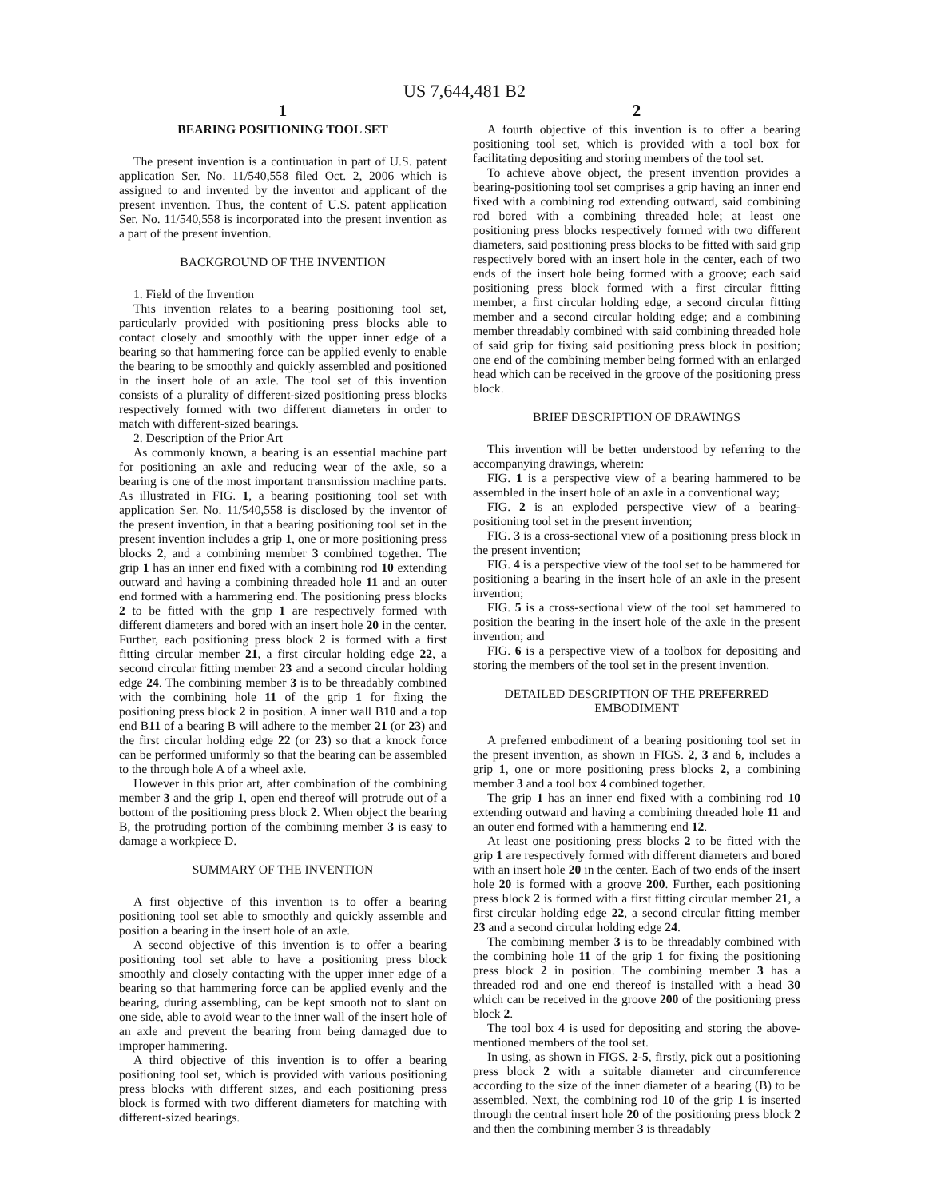US 7,644,481 B2
1
BEARING POSITIONING TOOL SET
The present invention is a continuation in part of U.S. patent application Ser. No. 11/540,558 filed Oct. 2, 2006 which is assigned to and invented by the inventor and applicant of the present invention. Thus, the content of U.S. patent application Ser. No. 11/540,558 is incorporated into the present invention as a part of the present invention.
BACKGROUND OF THE INVENTION
1. Field of the Invention
This invention relates to a bearing positioning tool set, particularly provided with positioning press blocks able to contact closely and smoothly with the upper inner edge of a bearing so that hammering force can be applied evenly to enable the bearing to be smoothly and quickly assembled and positioned in the insert hole of an axle. The tool set of this invention consists of a plurality of different-sized positioning press blocks respectively formed with two different diameters in order to match with different-sized bearings.
2. Description of the Prior Art
As commonly known, a bearing is an essential machine part for positioning an axle and reducing wear of the axle, so a bearing is one of the most important transmission machine parts. As illustrated in FIG. 1, a bearing positioning tool set with application Ser. No. 11/540,558 is disclosed by the inventor of the present invention, in that a bearing positioning tool set in the present invention includes a grip 1, one or more positioning press blocks 2, and a combining member 3 combined together. The grip 1 has an inner end fixed with a combining rod 10 extending outward and having a combining threaded hole 11 and an outer end formed with a hammering end. The positioning press blocks 2 to be fitted with the grip 1 are respectively formed with different diameters and bored with an insert hole 20 in the center. Further, each positioning press block 2 is formed with a first fitting circular member 21, a first circular holding edge 22, a second circular fitting member 23 and a second circular holding edge 24. The combining member 3 is to be threadably combined with the combining hole 11 of the grip 1 for fixing the positioning press block 2 in position. A inner wall B10 and a top end B11 of a bearing B will adhere to the member 21 (or 23) and the first circular holding edge 22 (or 23) so that a knock force can be performed uniformly so that the bearing can be assembled to the through hole A of a wheel axle.
However in this prior art, after combination of the combining member 3 and the grip 1, open end thereof will protrude out of a bottom of the positioning press block 2. When object the bearing B, the protruding portion of the combining member 3 is easy to damage a workpiece D.
SUMMARY OF THE INVENTION
A first objective of this invention is to offer a bearing positioning tool set able to smoothly and quickly assemble and position a bearing in the insert hole of an axle.
A second objective of this invention is to offer a bearing positioning tool set able to have a positioning press block smoothly and closely contacting with the upper inner edge of a bearing so that hammering force can be applied evenly and the bearing, during assembling, can be kept smooth not to slant on one side, able to avoid wear to the inner wall of the insert hole of an axle and prevent the bearing from being damaged due to improper hammering.
A third objective of this invention is to offer a bearing positioning tool set, which is provided with various positioning press blocks with different sizes, and each positioning press block is formed with two different diameters for matching with different-sized bearings.
2
A fourth objective of this invention is to offer a bearing positioning tool set, which is provided with a tool box for facilitating depositing and storing members of the tool set.
To achieve above object, the present invention provides a bearing-positioning tool set comprises a grip having an inner end fixed with a combining rod extending outward, said combining rod bored with a combining threaded hole; at least one positioning press blocks respectively formed with two different diameters, said positioning press blocks to be fitted with said grip respectively bored with an insert hole in the center, each of two ends of the insert hole being formed with a groove; each said positioning press block formed with a first circular fitting member, a first circular holding edge, a second circular fitting member and a second circular holding edge; and a combining member threadably combined with said combining threaded hole of said grip for fixing said positioning press block in position; one end of the combining member being formed with an enlarged head which can be received in the groove of the positioning press block.
BRIEF DESCRIPTION OF DRAWINGS
This invention will be better understood by referring to the accompanying drawings, wherein:
FIG. 1 is a perspective view of a bearing hammered to be assembled in the insert hole of an axle in a conventional way;
FIG. 2 is an exploded perspective view of a bearing-positioning tool set in the present invention;
FIG. 3 is a cross-sectional view of a positioning press block in the present invention;
FIG. 4 is a perspective view of the tool set to be hammered for positioning a bearing in the insert hole of an axle in the present invention;
FIG. 5 is a cross-sectional view of the tool set hammered to position the bearing in the insert hole of the axle in the present invention; and
FIG. 6 is a perspective view of a toolbox for depositing and storing the members of the tool set in the present invention.
DETAILED DESCRIPTION OF THE PREFERRED EMBODIMENT
A preferred embodiment of a bearing positioning tool set in the present invention, as shown in FIGS. 2, 3 and 6, includes a grip 1, one or more positioning press blocks 2, a combining member 3 and a tool box 4 combined together.
The grip 1 has an inner end fixed with a combining rod 10 extending outward and having a combining threaded hole 11 and an outer end formed with a hammering end 12.
At least one positioning press blocks 2 to be fitted with the grip 1 are respectively formed with different diameters and bored with an insert hole 20 in the center. Each of two ends of the insert hole 20 is formed with a groove 200. Further, each positioning press block 2 is formed with a first fitting circular member 21, a first circular holding edge 22, a second circular fitting member 23 and a second circular holding edge 24.
The combining member 3 is to be threadably combined with the combining hole 11 of the grip 1 for fixing the positioning press block 2 in position. The combining member 3 has a threaded rod and one end thereof is installed with a head 30 which can be received in the groove 200 of the positioning press block 2.
The tool box 4 is used for depositing and storing the above-mentioned members of the tool set.
In using, as shown in FIGS. 2-5, firstly, pick out a positioning press block 2 with a suitable diameter and circumference according to the size of the inner diameter of a bearing (B) to be assembled. Next, the combining rod 10 of the grip 1 is inserted through the central insert hole 20 of the positioning press block 2 and then the combining member 3 is threadably